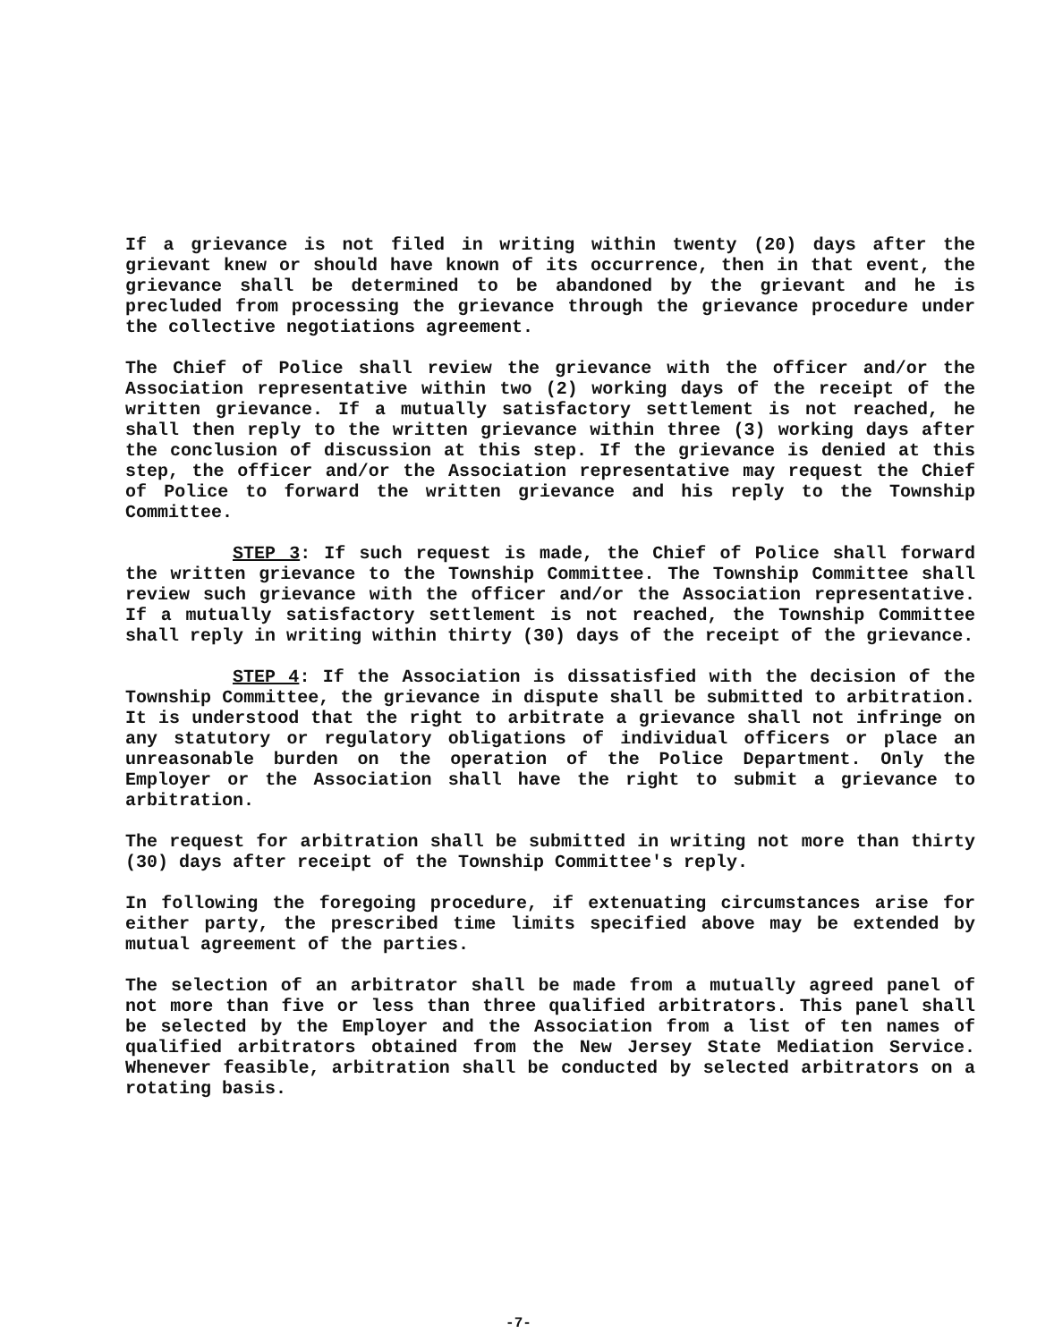If a grievance is not filed in writing within twenty (20) days after the grievant knew or should have known of its occurrence, then in that event, the grievance shall be determined to be abandoned by the grievant and he is precluded from processing the grievance through the grievance procedure under the collective negotiations agreement.
The Chief of Police shall review the grievance with the officer and/or the Association representative within two (2) working days of the receipt of the written grievance. If a mutually satisfactory settlement is not reached, he shall then reply to the written grievance within three (3) working days after the conclusion of discussion at this step. If the grievance is denied at this step, the officer and/or the Association representative may request the Chief of Police to forward the written grievance and his reply to the Township Committee.
STEP 3: If such request is made, the Chief of Police shall forward the written grievance to the Township Committee. The Township Committee shall review such grievance with the officer and/or the Association representative. If a mutually satisfactory settlement is not reached, the Township Committee shall reply in writing within thirty (30) days of the receipt of the grievance.
STEP 4: If the Association is dissatisfied with the decision of the Township Committee, the grievance in dispute shall be submitted to arbitration. It is understood that the right to arbitrate a grievance shall not infringe on any statutory or regulatory obligations of individual officers or place an unreasonable burden on the operation of the Police Department. Only the Employer or the Association shall have the right to submit a grievance to arbitration.
The request for arbitration shall be submitted in writing not more than thirty (30) days after receipt of the Township Committee's reply.
In following the foregoing procedure, if extenuating circumstances arise for either party, the prescribed time limits specified above may be extended by mutual agreement of the parties.
The selection of an arbitrator shall be made from a mutually agreed panel of not more than five or less than three qualified arbitrators. This panel shall be selected by the Employer and the Association from a list of ten names of qualified arbitrators obtained from the New Jersey State Mediation Service. Whenever feasible, arbitration shall be conducted by selected arbitrators on a rotating basis.
-7-